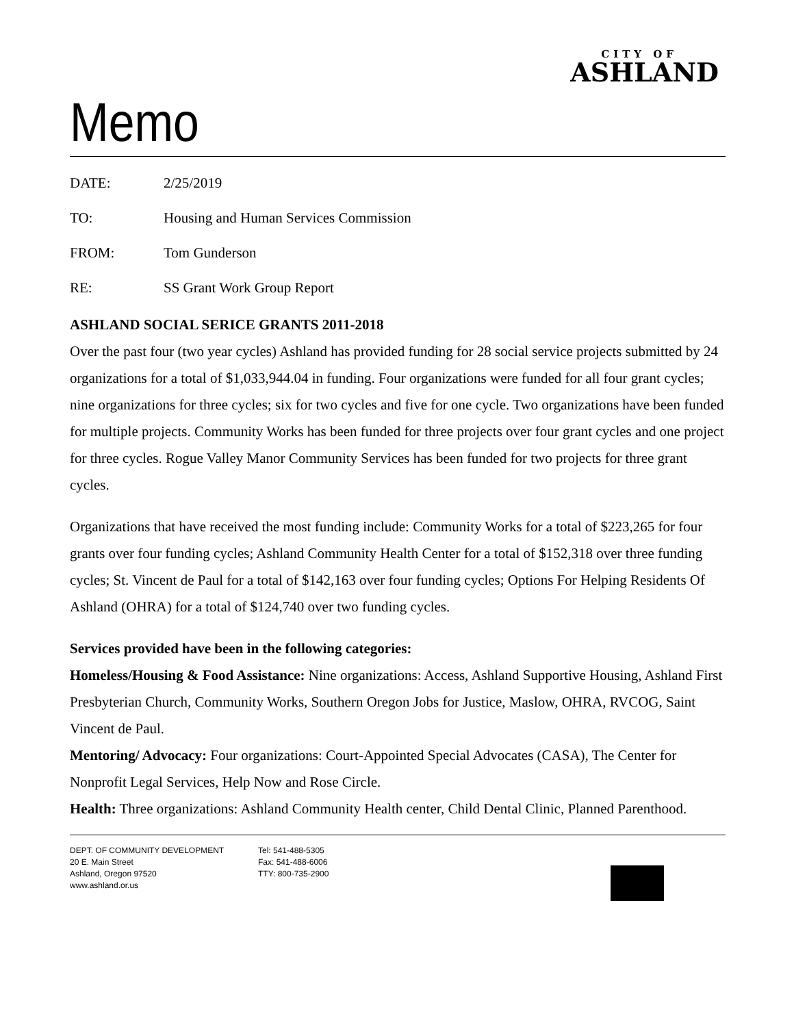CITY OF
ASHLAND
Memo
DATE: 2/25/2019
TO: Housing and Human Services Commission
FROM: Tom Gunderson
RE: SS Grant Work Group Report
ASHLAND SOCIAL SERICE GRANTS 2011-2018
Over the past four (two year cycles) Ashland has provided funding for 28 social service projects submitted by 24 organizations for a total of $1,033,944.04 in funding. Four organizations were funded for all four grant cycles; nine organizations for three cycles; six for two cycles and five for one cycle. Two organizations have been funded for multiple projects. Community Works has been funded for three projects over four grant cycles and one project for three cycles. Rogue Valley Manor Community Services has been funded for two projects for three grant cycles.
Organizations that have received the most funding include: Community Works for a total of $223,265 for four grants over four funding cycles; Ashland Community Health Center for a total of $152,318 over three funding cycles; St. Vincent de Paul for a total of $142,163 over four funding cycles; Options For Helping Residents Of Ashland (OHRA) for a total of $124,740 over two funding cycles.
Services provided have been in the following categories:
Homeless/Housing & Food Assistance: Nine organizations: Access, Ashland Supportive Housing, Ashland First Presbyterian Church, Community Works, Southern Oregon Jobs for Justice, Maslow, OHRA, RVCOG, Saint Vincent de Paul.
Mentoring/ Advocacy: Four organizations: Court-Appointed Special Advocates (CASA), The Center for Nonprofit Legal Services, Help Now and Rose Circle.
Health: Three organizations: Ashland Community Health center, Child Dental Clinic, Planned Parenthood.
DEPT. OF COMMUNITY DEVELOPMENT
20 E. Main Street
Ashland, Oregon 97520
www.ashland.or.us
Tel: 541-488-5305
Fax: 541-488-6006
TTY: 800-735-2900